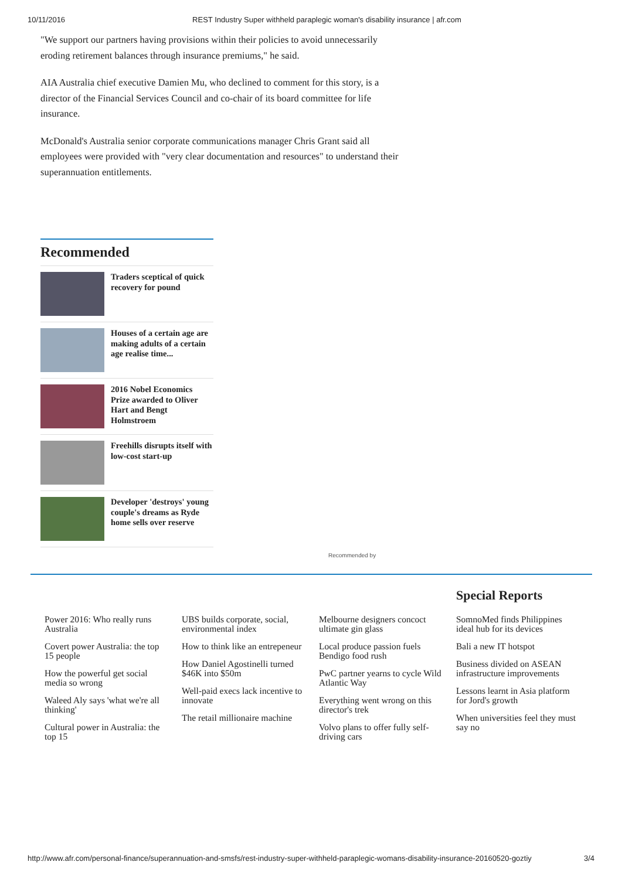10/11/2016 REST Industry Super withheld paraplegic woman's disability insurance | afr.com
"We support our partners having provisions within their policies to avoid unnecessarily eroding retirement balances through insurance premiums," he said.
AIA Australia chief executive Damien Mu, who declined to comment for this story, is a director of the Financial Services Council and co-chair of its board committee for life insurance.
McDonald's Australia senior corporate communications manager Chris Grant said all employees were provided with "very clear documentation and resources" to understand their superannuation entitlements.
Recommended
Traders sceptical of quick recovery for pound
Houses of a certain age are making adults of a certain age realise time...
2016 Nobel Economics Prize awarded to Oliver Hart and Bengt Holmstroem
Freehills disrupts itself with low-cost start-up
Developer 'destroys' young couple's dreams as Ryde home sells over reserve
Recommended by
Special Reports
Power 2016: Who really runs Australia
Covert power Australia: the top 15 people
How the powerful get social media so wrong
Waleed Aly says 'what we're all thinking'
Cultural power in Australia: the top 15
UBS builds corporate, social, environmental index
How to think like an entrepeneur
How Daniel Agostinelli turned $46K into $50m
Well-paid execs lack incentive to innovate
The retail millionaire machine
Melbourne designers concoct ultimate gin glass
Local produce passion fuels Bendigo food rush
PwC partner yearns to cycle Wild Atlantic Way
Everything went wrong on this director's trek
Volvo plans to offer fully self-driving cars
SomnoMed finds Philippines ideal hub for its devices
Bali a new IT hotspot
Business divided on ASEAN infrastructure improvements
Lessons learnt in Asia platform for Jord's growth
When universities feel they must say no
http://www.afr.com/personal-finance/superannuation-and-smsfs/rest-industry-super-withheld-paraplegic-womans-disability-insurance-20160520-goztiy 3/4